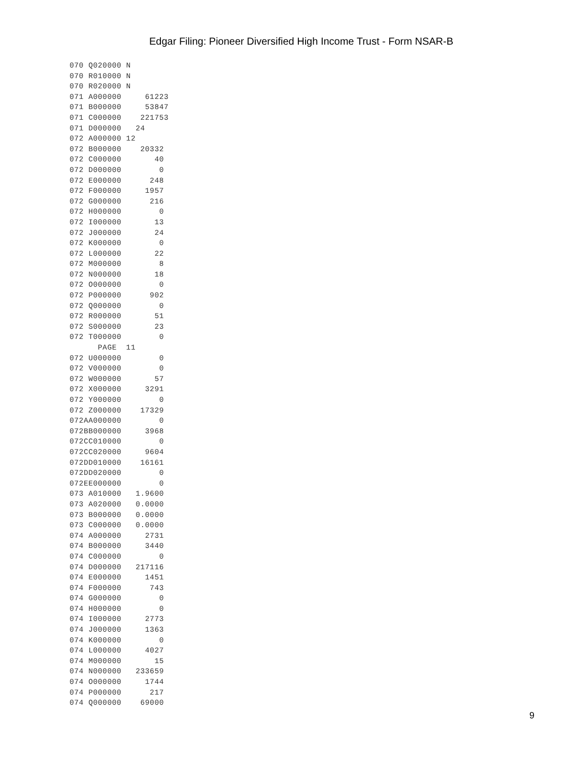Edgar Filing: Pioneer Diversified High Income Trust - Form NSAR-B
070 Q020000 N
070 R010000 N
070 R020000 N
071 A000000     61223
071 B000000     53847
071 C000000    221753
071 D000000   24
072 A000000 12
072 B000000    20332
072 C000000       40
072 D000000        0
072 E000000      248
072 F000000     1957
072 G000000      216
072 H000000        0
072 I000000       13
072 J000000       24
072 K000000        0
072 L000000       22
072 M000000        8
072 N000000       18
072 O000000        0
072 P000000      902
072 Q000000        0
072 R000000       51
072 S000000       23
072 T000000        0
      PAGE  11
072 U000000        0
072 V000000        0
072 W000000       57
072 X000000     3291
072 Y000000        0
072 Z000000    17329
072AA000000        0
072BB000000     3968
072CC010000        0
072CC020000     9604
072DD010000    16161
072DD020000        0
072EE000000        0
073 A010000   1.9600
073 A020000   0.0000
073 B000000   0.0000
073 C000000   0.0000
074 A000000     2731
074 B000000     3440
074 C000000        0
074 D000000   217116
074 E000000     1451
074 F000000      743
074 G000000        0
074 H000000        0
074 I000000     2773
074 J000000     1363
074 K000000        0
074 L000000     4027
074 M000000       15
074 N000000   233659
074 O000000     1744
074 P000000      217
074 Q000000    69000
9